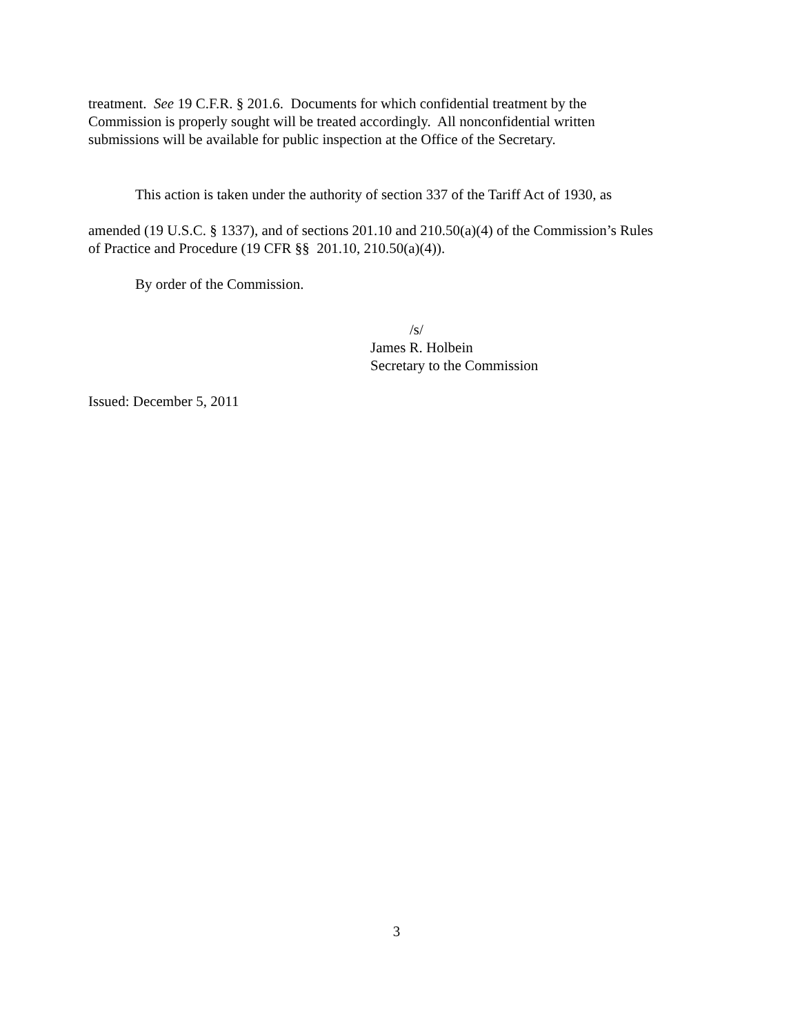treatment. See 19 C.F.R. § 201.6. Documents for which confidential treatment by the
Commission is properly sought will be treated accordingly. All nonconfidential written
submissions will be available for public inspection at the Office of the Secretary.
This action is taken under the authority of section 337 of the Tariff Act of 1930, as
amended (19 U.S.C. § 1337), and of sections 201.10 and 210.50(a)(4) of the Commission’s Rules
of Practice and Procedure (19 CFR §§ 201.10, 210.50(a)(4)).
By order of the Commission.
/s/
James R. Holbein
Secretary to the Commission
Issued: December 5, 2011
3